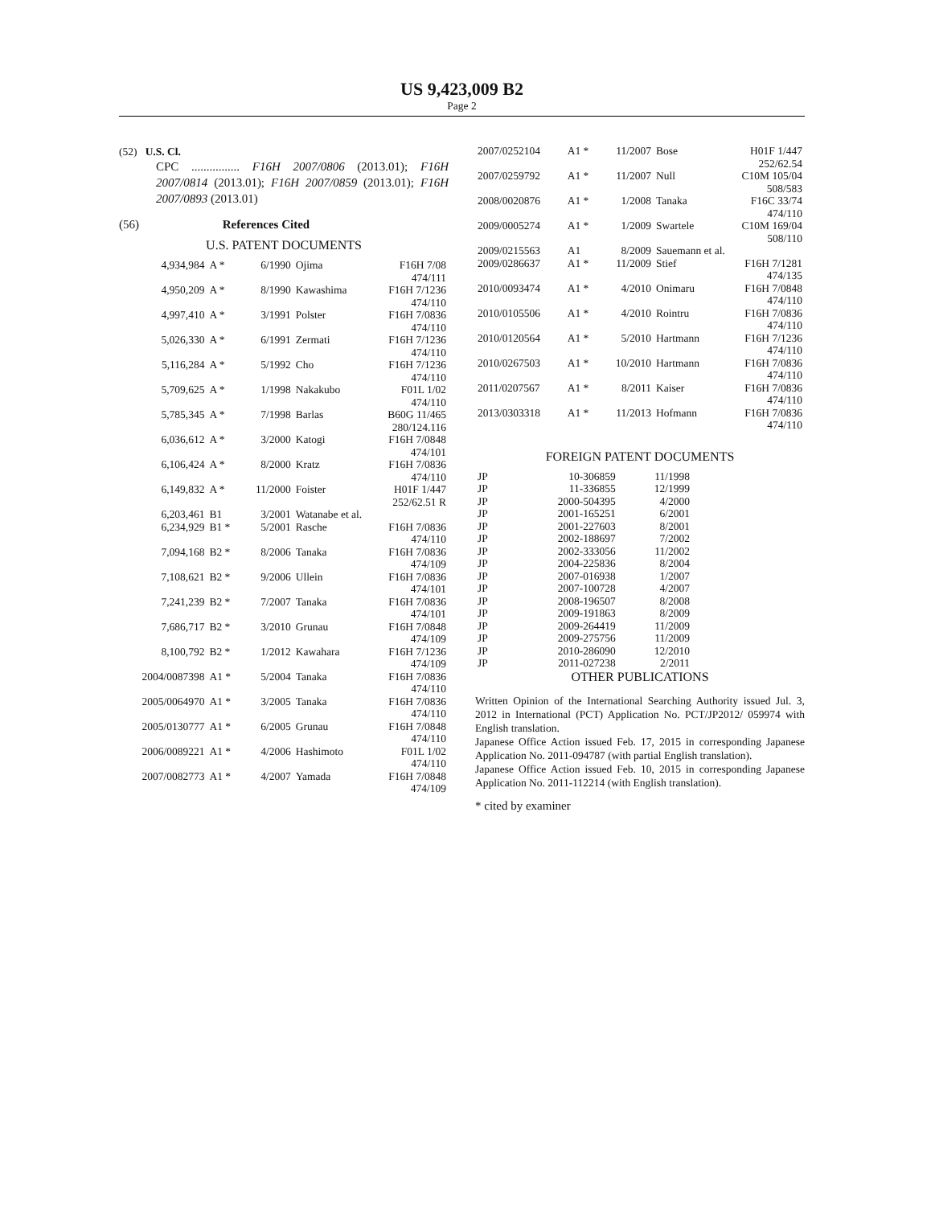US 9,423,009 B2
Page 2
(52) U.S. Cl.
CPC ................ F16H 2007/0806 (2013.01); F16H 2007/0814 (2013.01); F16H 2007/0859 (2013.01); F16H 2007/0893 (2013.01)
(56) References Cited
U.S. PATENT DOCUMENTS
| 4,934,984 | A * | 6/1990 | Ojima | F16H 7/08 474/111 |
| 4,950,209 | A * | 8/1990 | Kawashima | F16H 7/1236 474/110 |
| 4,997,410 | A * | 3/1991 | Polster | F16H 7/0836 474/110 |
| 5,026,330 | A * | 6/1991 | Zermati | F16H 7/1236 474/110 |
| 5,116,284 | A * | 5/1992 | Cho | F16H 7/1236 474/110 |
| 5,709,625 | A * | 1/1998 | Nakakubo | F01L 1/02 474/110 |
| 5,785,345 | A * | 7/1998 | Barlas | B60G 11/465 280/124.116 |
| 6,036,612 | A * | 3/2000 | Katogi | F16H 7/0848 474/101 |
| 6,106,424 | A * | 8/2000 | Kratz | F16H 7/0836 474/110 |
| 6,149,832 | A * | 11/2000 | Foister | H01F 1/447 252/62.51 R |
| 6,203,461 | B1 | 3/2001 | Watanabe et al. | |
| 6,234,929 | B1 * | 5/2001 | Rasche | F16H 7/0836 474/110 |
| 7,094,168 | B2 * | 8/2006 | Tanaka | F16H 7/0836 474/109 |
| 7,108,621 | B2 * | 9/2006 | Ullein | F16H 7/0836 474/101 |
| 7,241,239 | B2 * | 7/2007 | Tanaka | F16H 7/0836 474/101 |
| 7,686,717 | B2 * | 3/2010 | Grunau | F16H 7/0848 474/109 |
| 8,100,792 | B2 * | 1/2012 | Kawahara | F16H 7/1236 474/109 |
| 2004/0087398 | A1 * | 5/2004 | Tanaka | F16H 7/0836 474/110 |
| 2005/0064970 | A1 * | 3/2005 | Tanaka | F16H 7/0836 474/110 |
| 2005/0130777 | A1 * | 6/2005 | Grunau | F16H 7/0848 474/110 |
| 2006/0089221 | A1 * | 4/2006 | Hashimoto | F01L 1/02 474/110 |
| 2007/0082773 | A1 * | 4/2007 | Yamada | F16H 7/0848 474/109 |
| 2007/0252104 | A1 * | 11/2007 | Bose | H01F 1/447 252/62.54 |
| 2007/0259792 | A1 * | 11/2007 | Null | C10M 105/04 508/583 |
| 2008/0020876 | A1 * | 1/2008 | Tanaka | F16C 33/74 474/110 |
| 2009/0005274 | A1 * | 1/2009 | Swartele | C10M 169/04 508/110 |
| 2009/0215563 | A1 | 8/2009 | Sauemann et al. | |
| 2009/0286637 | A1 * | 11/2009 | Stief | F16H 7/1281 474/135 |
| 2010/0093474 | A1 * | 4/2010 | Onimaru | F16H 7/0848 474/110 |
| 2010/0105506 | A1 * | 4/2010 | Rointru | F16H 7/0836 474/110 |
| 2010/0120564 | A1 * | 5/2010 | Hartmann | F16H 7/1236 474/110 |
| 2010/0267503 | A1 * | 10/2010 | Hartmann | F16H 7/0836 474/110 |
| 2011/0207567 | A1 * | 8/2011 | Kaiser | F16H 7/0836 474/110 |
| 2013/0303318 | A1 * | 11/2013 | Hofmann | F16H 7/0836 474/110 |
FOREIGN PATENT DOCUMENTS
| JP | 10-306859 | 11/1998 |
| JP | 11-336855 | 12/1999 |
| JP | 2000-504395 | 4/2000 |
| JP | 2001-165251 | 6/2001 |
| JP | 2001-227603 | 8/2001 |
| JP | 2002-188697 | 7/2002 |
| JP | 2002-333056 | 11/2002 |
| JP | 2004-225836 | 8/2004 |
| JP | 2007-016938 | 1/2007 |
| JP | 2007-100728 | 4/2007 |
| JP | 2008-196507 | 8/2008 |
| JP | 2009-191863 | 8/2009 |
| JP | 2009-264419 | 11/2009 |
| JP | 2009-275756 | 11/2009 |
| JP | 2010-286090 | 12/2010 |
| JP | 2011-027238 | 2/2011 |
OTHER PUBLICATIONS
Written Opinion of the International Searching Authority issued Jul. 3, 2012 in International (PCT) Application No. PCT/JP2012/ 059974 with English translation.
Japanese Office Action issued Feb. 17, 2015 in corresponding Japanese Application No. 2011-094787 (with partial English translation).
Japanese Office Action issued Feb. 10, 2015 in corresponding Japanese Application No. 2011-112214 (with English translation).
* cited by examiner